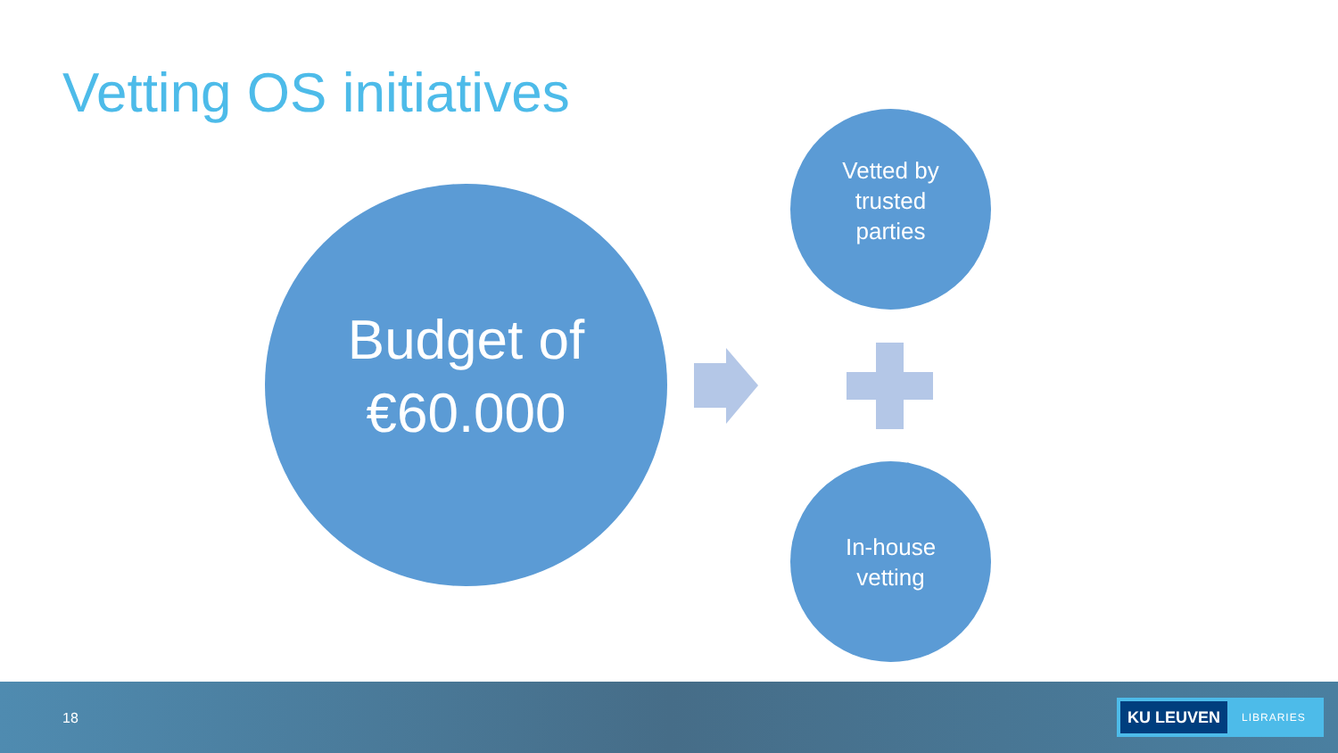Vetting OS initiatives
Budget of
€60.000
Vetted by
trusted
parties
In-house
vetting
18
KU LEUVEN LIBRARIES